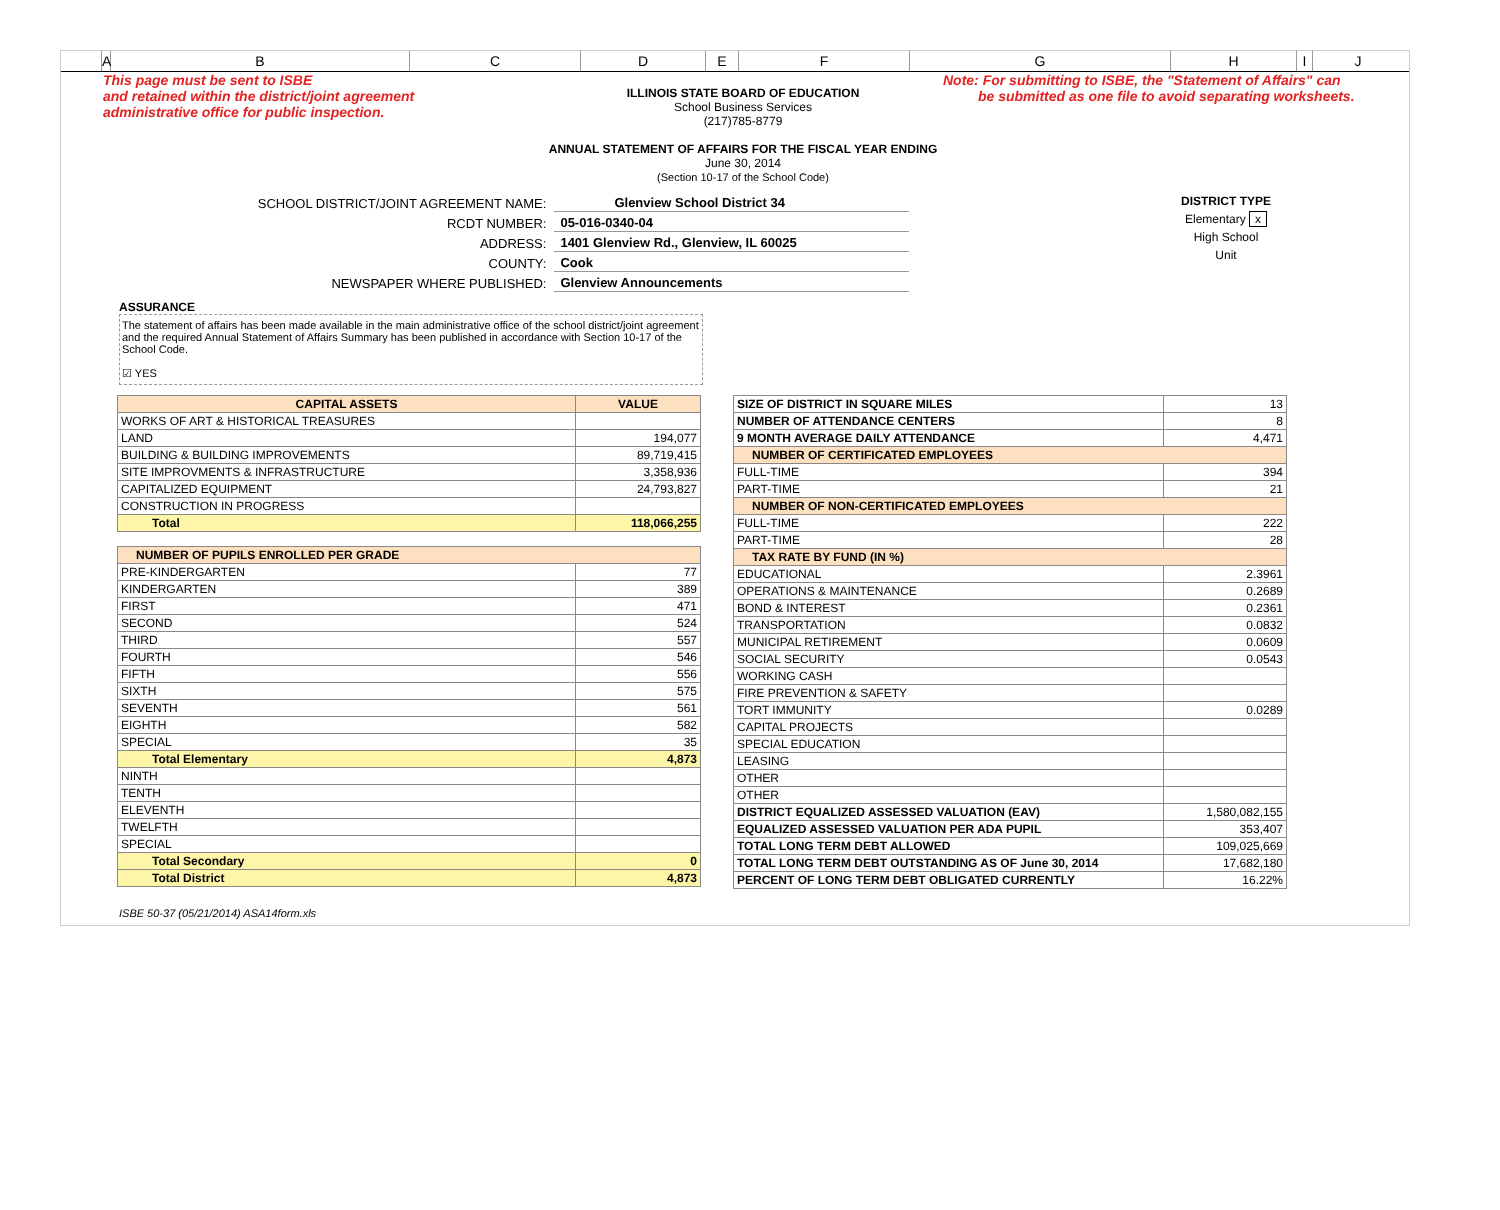A
B C D E F G H I J
This page must be sent to ISBE
and retained within the district/joint agreement
administrative office for public inspection.
ILLINOIS STATE BOARD OF EDUCATION
School Business Services
(217)785-8779
ANNUAL STATEMENT OF AFFAIRS FOR THE FISCAL YEAR ENDING
June 30, 2014
(Section 10-17 of the School Code)
Note: For submitting to ISBE, the "Statement of Affairs" can
be submitted as one file to avoid separating worksheets.
| SCHOOL DISTRICT/JOINT AGREEMENT NAME: | Glenview School District 34 |
| RCDT NUMBER: | 05-016-0340-04 |
| ADDRESS: | 1401 Glenview Rd., Glenview, IL 60025 |
| COUNTY: | Cook |
| NEWSPAPER WHERE PUBLISHED: | Glenview Announcements |
DISTRICT TYPE
Elementary x
High School
Unit
ASSURANCE
The statement of affairs has been made available in the main administrative office of the school district/joint agreement and the required Annual Statement of Affairs Summary has been published in accordance with Section 10-17 of the School Code.
☑ YES
| CAPITAL ASSETS | VALUE |
| WORKS OF ART & HISTORICAL TREASURES | |
| LAND | 194,077 |
| BUILDING & BUILDING IMPROVEMENTS | 89,719,415 |
| SITE IMPROVMENTS & INFRASTRUCTURE | 3,358,936 |
| CAPITALIZED EQUIPMENT | 24,793,827 |
| CONSTRUCTION IN PROGRESS | |
| Total | 118,066,255 |
| NUMBER OF PUPILS ENROLLED PER GRADE | |
| PRE-KINDERGARTEN | 77 |
| KINDERGARTEN | 389 |
| FIRST | 471 |
| SECOND | 524 |
| THIRD | 557 |
| FOURTH | 546 |
| FIFTH | 556 |
| SIXTH | 575 |
| SEVENTH | 561 |
| EIGHTH | 582 |
| SPECIAL | 35 |
| Total Elementary | 4,873 |
| NINTH | |
| TENTH | |
| ELEVENTH | |
| TWELFTH | |
| SPECIAL | |
| Total Secondary | 0 |
| Total District | 4,873 |
| SIZE OF DISTRICT IN SQUARE MILES | 13 |
| NUMBER OF ATTENDANCE CENTERS | 8 |
| 9 MONTH AVERAGE DAILY ATTENDANCE | 4,471 |
| NUMBER OF CERTIFICATED EMPLOYEES | |
| FULL-TIME | 394 |
| PART-TIME | 21 |
| NUMBER OF NON-CERTIFICATED EMPLOYEES | |
| FULL-TIME | 222 |
| PART-TIME | 28 |
| TAX RATE BY FUND (IN %) | |
| EDUCATIONAL | 2.3961 |
| OPERATIONS & MAINTENANCE | 0.2689 |
| BOND & INTEREST | 0.2361 |
| TRANSPORTATION | 0.0832 |
| MUNICIPAL RETIREMENT | 0.0609 |
| SOCIAL SECURITY | 0.0543 |
| WORKING CASH | |
| FIRE PREVENTION & SAFETY | |
| TORT IMMUNITY | 0.0289 |
| CAPITAL PROJECTS | |
| SPECIAL EDUCATION | |
| LEASING | |
| OTHER | |
| OTHER | |
| DISTRICT EQUALIZED ASSESSED VALUATION (EAV) | 1,580,082,155 |
| EQUALIZED ASSESSED VALUATION PER ADA PUPIL | 353,407 |
| TOTAL LONG TERM DEBT ALLOWED | 109,025,669 |
| TOTAL LONG TERM DEBT OUTSTANDING AS OF June 30, 2014 | 17,682,180 |
| PERCENT OF LONG TERM DEBT OBLIGATED CURRENTLY | 16.22% |
ISBE 50-37 (05/21/2014) ASA14form.xls